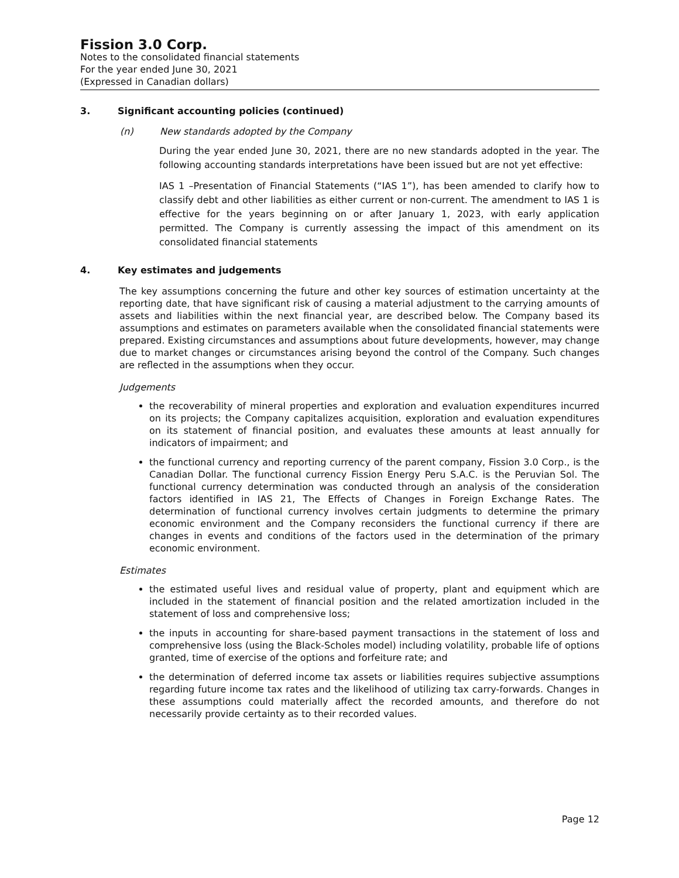Fission 3.0 Corp.
Notes to the consolidated financial statements
For the year ended June 30, 2021
(Expressed in Canadian dollars)
3. Significant accounting policies (continued)
(n) New standards adopted by the Company
During the year ended June 30, 2021, there are no new standards adopted in the year. The following accounting standards interpretations have been issued but are not yet effective:
IAS 1 –Presentation of Financial Statements (“IAS 1”), has been amended to clarify how to classify debt and other liabilities as either current or non-current. The amendment to IAS 1 is effective for the years beginning on or after January 1, 2023, with early application permitted. The Company is currently assessing the impact of this amendment on its consolidated financial statements
4. Key estimates and judgements
The key assumptions concerning the future and other key sources of estimation uncertainty at the reporting date, that have significant risk of causing a material adjustment to the carrying amounts of assets and liabilities within the next financial year, are described below. The Company based its assumptions and estimates on parameters available when the consolidated financial statements were prepared. Existing circumstances and assumptions about future developments, however, may change due to market changes or circumstances arising beyond the control of the Company. Such changes are reflected in the assumptions when they occur.
Judgements
the recoverability of mineral properties and exploration and evaluation expenditures incurred on its projects; the Company capitalizes acquisition, exploration and evaluation expenditures on its statement of financial position, and evaluates these amounts at least annually for indicators of impairment; and
the functional currency and reporting currency of the parent company, Fission 3.0 Corp., is the Canadian Dollar. The functional currency Fission Energy Peru S.A.C. is the Peruvian Sol. The functional currency determination was conducted through an analysis of the consideration factors identified in IAS 21, The Effects of Changes in Foreign Exchange Rates. The determination of functional currency involves certain judgments to determine the primary economic environment and the Company reconsiders the functional currency if there are changes in events and conditions of the factors used in the determination of the primary economic environment.
Estimates
the estimated useful lives and residual value of property, plant and equipment which are included in the statement of financial position and the related amortization included in the statement of loss and comprehensive loss;
the inputs in accounting for share-based payment transactions in the statement of loss and comprehensive loss (using the Black-Scholes model) including volatility, probable life of options granted, time of exercise of the options and forfeiture rate; and
the determination of deferred income tax assets or liabilities requires subjective assumptions regarding future income tax rates and the likelihood of utilizing tax carry-forwards. Changes in these assumptions could materially affect the recorded amounts, and therefore do not necessarily provide certainty as to their recorded values.
Page 12